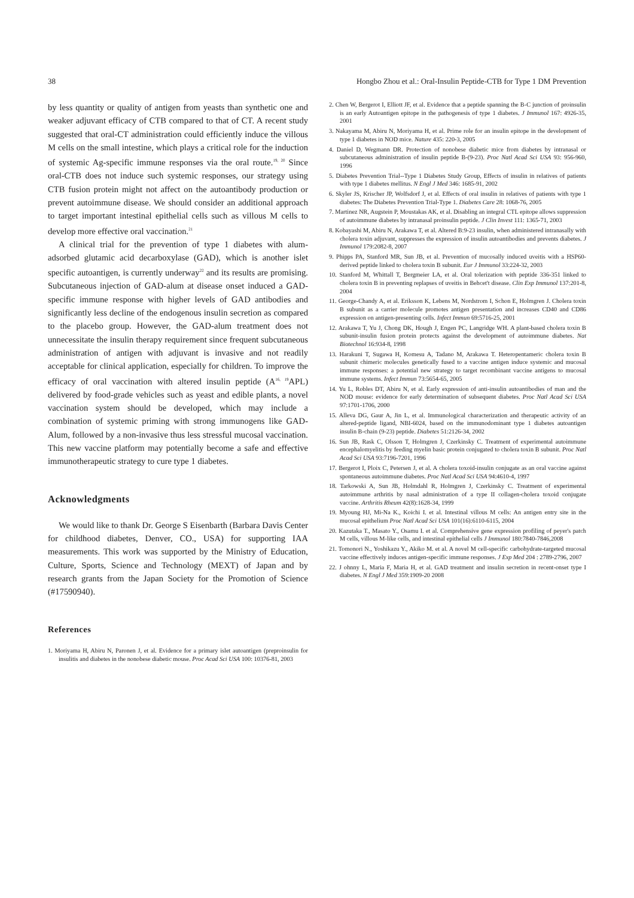38 Hongbo Zhou et al.: Oral-Insulin Peptide-CTB for Type 1 DM Prevention
by less quantity or quality of antigen from yeasts than synthetic one and weaker adjuvant efficacy of CTB compared to that of CT. A recent study suggested that oral-CT administration could efficiently induce the villous M cells on the small intestine, which plays a critical role for the induction of systemic Ag-specific immune responses via the oral route.<sup>19, 20</sup> Since oral-CTB does not induce such systemic responses, our strategy using CTB fusion protein might not affect on the autoantibody production or prevent autoimmune disease. We should consider an additional approach to target important intestinal epithelial cells such as villous M cells to develop more effective oral vaccination.<sup>21</sup>
A clinical trial for the prevention of type 1 diabetes with alum-adsorbed glutamic acid decarboxylase (GAD), which is another islet specific autoantigen, is currently underway<sup>22</sup> and its results are promising. Subcutaneous injection of GAD-alum at disease onset induced a GAD-specific immune response with higher levels of GAD antibodies and significantly less decline of the endogenous insulin secretion as compared to the placebo group. However, the GAD-alum treatment does not unnecessitate the insulin therapy requirement since frequent subcutaneous administration of antigen with adjuvant is invasive and not readily acceptable for clinical application, especially for children. To improve the efficacy of oral vaccination with altered insulin peptide (A<sup>16, 19</sup>APL) delivered by food-grade vehicles such as yeast and edible plants, a novel vaccination system should be developed, which may include a combination of systemic priming with strong immunogens like GAD-Alum, followed by a non-invasive thus less stressful mucosal vaccination. This new vaccine platform may potentially become a safe and effective immunotherapeutic strategy to cure type 1 diabetes.
Acknowledgments
We would like to thank Dr. George S Eisenbarth (Barbara Davis Center for childhood diabetes, Denver, CO., USA) for supporting IAA measurements. This work was supported by the Ministry of Education, Culture, Sports, Science and Technology (MEXT) of Japan and by research grants from the Japan Society for the Promotion of Science (#17590940).
References
1. Moriyama H, Abiru N, Paronen J, et al. Evidence for a primary islet autoantigen (preproinsulin for insulitis and diabetes in the nonobese diabetic mouse. Proc Acad Sci USA 100: 10376-81, 2003
2. Chen W, Bergerot I, Elliott JF, et al. Evidence that a peptide spanning the B-C junction of proinsulin is an early Autoantigen epitope in the pathogenesis of type 1 diabetes. J Immunol 167: 4926-35, 2001
3. Nakayama M, Abiru N, Moriyama H, et al. Prime role for an insulin epitope in the development of type 1 diabetes in NOD mice. Nature 435: 220-3, 2005
4. Daniel D, Wegmann DR. Protection of nonobese diabetic mice from diabetes by intranasal or subcutaneous administration of insulin peptide B-(9-23). Proc Natl Acad Sci USA 93: 956-960, 1996
5. Diabetes Prevention Trial--Type 1 Diabetes Study Group, Effects of insulin in relatives of patients with type 1 diabetes mellitus. N Engl J Med 346: 1685-91, 2002
6. Skyler JS, Krischer JP, Wolfsdorf J, et al. Effects of oral insulin in relatives of patients with type 1 diabetes: The Diabetes Prevention Trial-Type 1. Diabetes Care 28: 1068-76, 2005
7. Martinez NR, Augstein P, Moustakas AK, et al. Disabling an integral CTL epitope allows suppression of autoimmune diabetes by intranasal proinsulin peptide. J Clin Invest 111: 1365-71, 2003
8. Kobayashi M, Abiru N, Arakawa T, et al. Altered B:9-23 insulin, when administered intranasally with cholera toxin adjuvant, suppresses the expression of insulin autoantibodies and prevents diabetes. J Immunol 179:2082-8, 2007
9. Phipps PA, Stanford MR, Sun JB, et al. Prevention of mucosally induced uveitis with a HSP60-derived peptide linked to cholera toxin B subunit. Eur J Immunol 33:224-32, 2003
10. Stanford M, Whittall T, Bergmeier LA, et al. Oral tolerization with peptide 336-351 linked to cholera toxin B in preventing replapses of uveitis in Behcet't disease. Clin Exp Immunol 137:201-8, 2004
11. George-Chandy A, et al. Eriksson K, Lebens M, Nordstrom I, Schon E, Holmgren J. Cholera toxin B subunit as a carrier molecule promotes antigen presentation and increases CD40 and CD86 expression on antigen-presenting cells. Infect Immun 69:5716-25, 2001
12. Arakawa T, Yu J, Chong DK, Hough J, Engen PC, Langridge WH. A plant-based cholera toxin B subunit-insulin fusion protein protects against the development of autoimmune diabetes. Nat Biotechnol 16:934-8, 1998
13. Harakuni T, Sugawa H, Komesu A, Tadano M, Arakawa T. Heteropentameric cholera toxin B subunit chimeric molecules genetically fused to a vaccine antigen induce systemic and mucosal immune responses: a potential new strategy to target recombinant vaccine antigens to mucosal immune systems. Infect Immun 73:5654-65, 2005
14. Yu L, Robles DT, Abiru N, et al. Early expression of anti-insulin autoantibodies of man and the NOD mouse: evidence for early determination of subsequent diabetes. Proc Natl Acad Sci USA 97:1701-1706, 2000
15. Alleva DG, Gaur A, Jin L, et al. Immunological characterization and therapeutic activity of an altered-peptide ligand, NBI-6024, based on the immunodominant type 1 diabetes autoantigen insulin B-chain (9-23) peptide. Diabetes 51:2126-34, 2002
16. Sun JB, Rask C, Olsson T, Holmgren J, Czerkinsky C. Treatment of experimental autoimmune encephalomyelitis by feeding myelin basic protein conjugated to cholera toxin B subunit. Proc Natl Acad Sci USA 93:7196-7201, 1996
17. Bergerot I, Ploix C, Petersen J, et al. A cholera toxoid-insulin conjugate as an oral vaccine against spontaneous autoimmune diabetes. Proc Natl Acad Sci USA 94:4610-4, 1997
18. Tarkowski A, Sun JB, Holmdahl R, Holmgren J, Czerkinsky C. Treatment of experimental autoimmune arthritis by nasal administration of a type II collagen-cholera toxoid conjugate vaccine. Arthritis Rheum 42(8):1628-34, 1999
19. Myoung HJ, Mi-Na K., Koichi I. et al. Intestinal villous M cells: An antigen entry site in the mucosal epithelium Proc Natl Acad Sci USA 101(16):6110-6115, 2004
20. Kazutaka T., Masato Y., Osamu I. et al. Comprehensive gene expression profiling of peyer's patch M cells, villous M-like cells, and intestinal epithelial cells J Immunol 180:7840-7846,2008
21. Tomonori N., Yoshikazu Y., Akiko M. et al. A novel M cell-specific carbohydrate-targeted mucosal vaccine effectively induces antigen-specific immune responses. J Exp Med 204 : 2789-2796, 2007
22. J ohnny L, Maria F, Maria H, et al. GAD treatment and insulin secretion in recent-onset type I diabetes. N Engl J Med 359:1909-20 2008